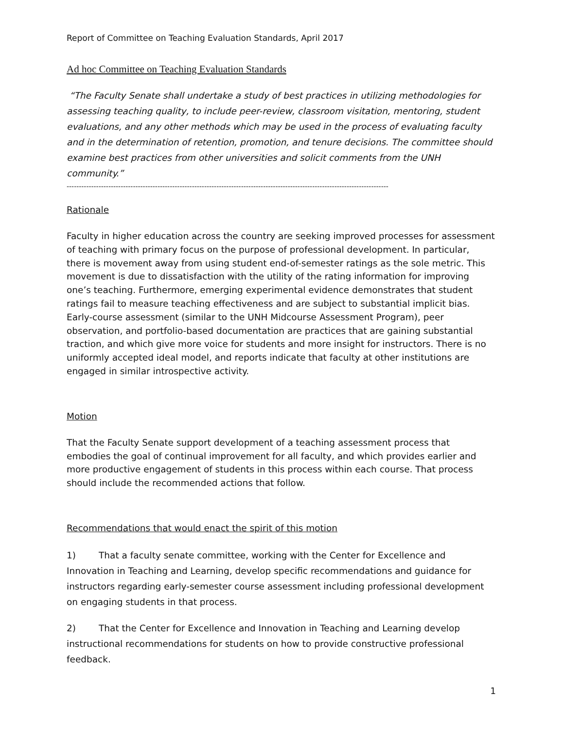Report of Committee on Teaching Evaluation Standards, April 2017
Ad hoc Committee on Teaching Evaluation Standards
“The Faculty Senate shall undertake a study of best practices in utilizing methodologies for assessing teaching quality, to include peer-review, classroom visitation, mentoring, student evaluations, and any other methods which may be used in the process of evaluating faculty and in the determination of retention, promotion, and tenure decisions. The committee should examine best practices from other universities and solicit comments from the UNH community.”
-----------------------------------------------------------------------------------------------------------------------------------
Rationale
Faculty in higher education across the country are seeking improved processes for assessment of teaching with primary focus on the purpose of professional development. In particular, there is movement away from using student end-of-semester ratings as the sole metric. This movement is due to dissatisfaction with the utility of the rating information for improving one’s teaching. Furthermore, emerging experimental evidence demonstrates that student ratings fail to measure teaching effectiveness and are subject to substantial implicit bias. Early-course assessment (similar to the UNH Midcourse Assessment Program), peer observation, and portfolio-based documentation are practices that are gaining substantial traction, and which give more voice for students and more insight for instructors. There is no uniformly accepted ideal model, and reports indicate that faculty at other institutions are engaged in similar introspective activity.
Motion
That the Faculty Senate support development of a teaching assessment process that embodies the goal of continual improvement for all faculty, and which provides earlier and more productive engagement of students in this process within each course. That process should include the recommended actions that follow.
Recommendations that would enact the spirit of this motion
1) That a faculty senate committee, working with the Center for Excellence and Innovation in Teaching and Learning, develop specific recommendations and guidance for instructors regarding early-semester course assessment including professional development on engaging students in that process.
2) That the Center for Excellence and Innovation in Teaching and Learning develop instructional recommendations for students on how to provide constructive professional feedback.
1